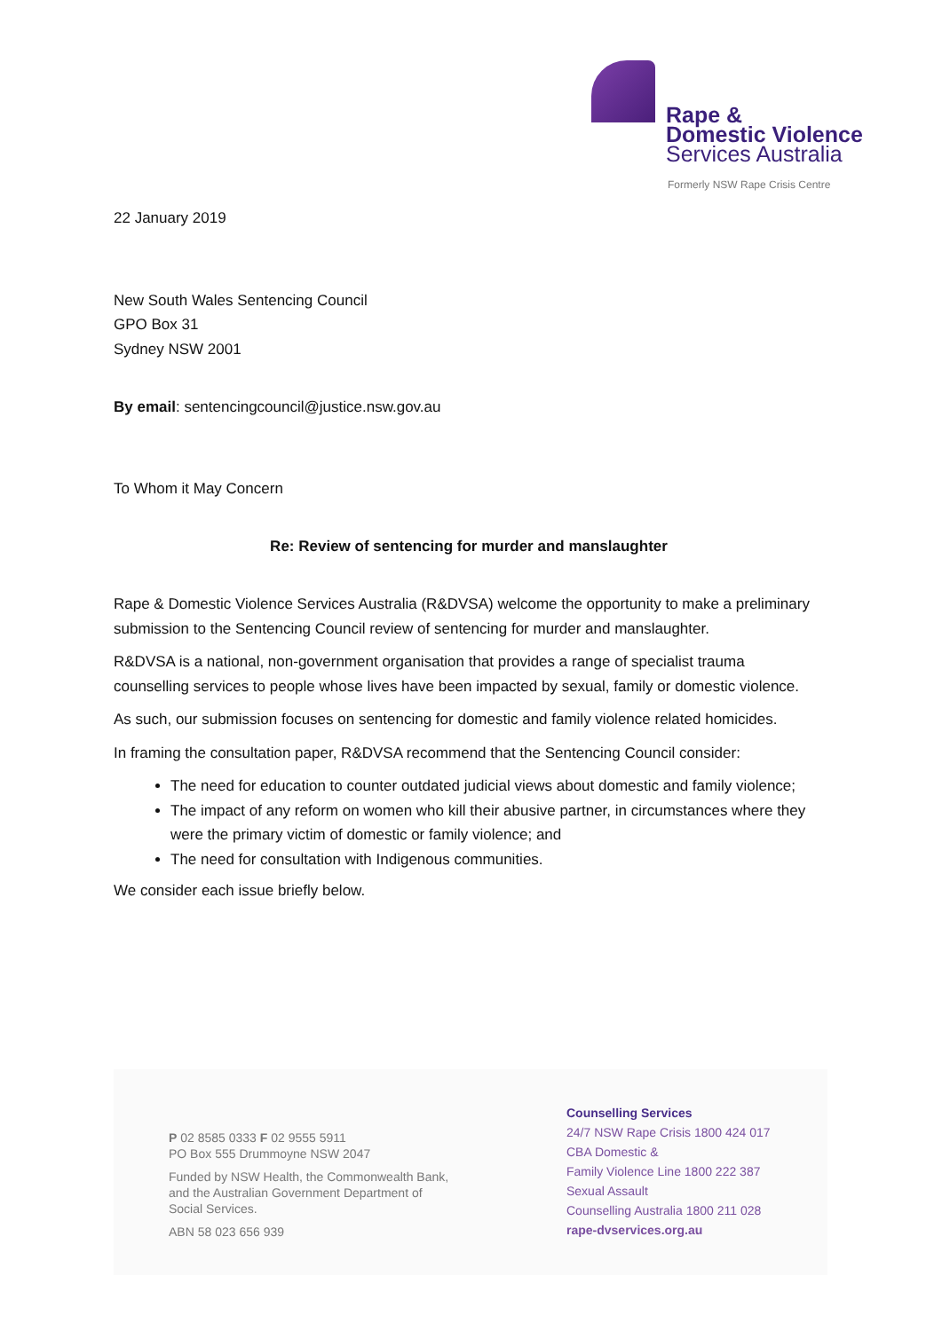Rape &
Domestic Violence
Services Australia
Formerly NSW Rape Crisis Centre
22 January 2019
New South Wales Sentencing Council
GPO Box 31
Sydney NSW 2001
By email: sentencingcouncil@justice.nsw.gov.au
To Whom it May Concern
Re: Review of sentencing for murder and manslaughter
Rape & Domestic Violence Services Australia (R&DVSA) welcome the opportunity to make a preliminary submission to the Sentencing Council review of sentencing for murder and manslaughter.
R&DVSA is a national, non-government organisation that provides a range of specialist trauma counselling services to people whose lives have been impacted by sexual, family or domestic violence.
As such, our submission focuses on sentencing for domestic and family violence related homicides.
In framing the consultation paper, R&DVSA recommend that the Sentencing Council consider:
The need for education to counter outdated judicial views about domestic and family violence;
The impact of any reform on women who kill their abusive partner, in circumstances where they were the primary victim of domestic or family violence; and
The need for consultation with Indigenous communities.
We consider each issue briefly below.
P 02 8585 0333 F 02 9555 5911
PO Box 555 Drummoyne NSW 2047
Funded by NSW Health, the Commonwealth Bank,
and the Australian Government Department of
Social Services.
ABN 58 023 656 939
Counselling Services
24/7 NSW Rape Crisis 1800 424 017
CBA Domestic &
Family Violence Line 1800 222 387
Sexual Assault
Counselling Australia 1800 211 028
rape-dvservices.org.au